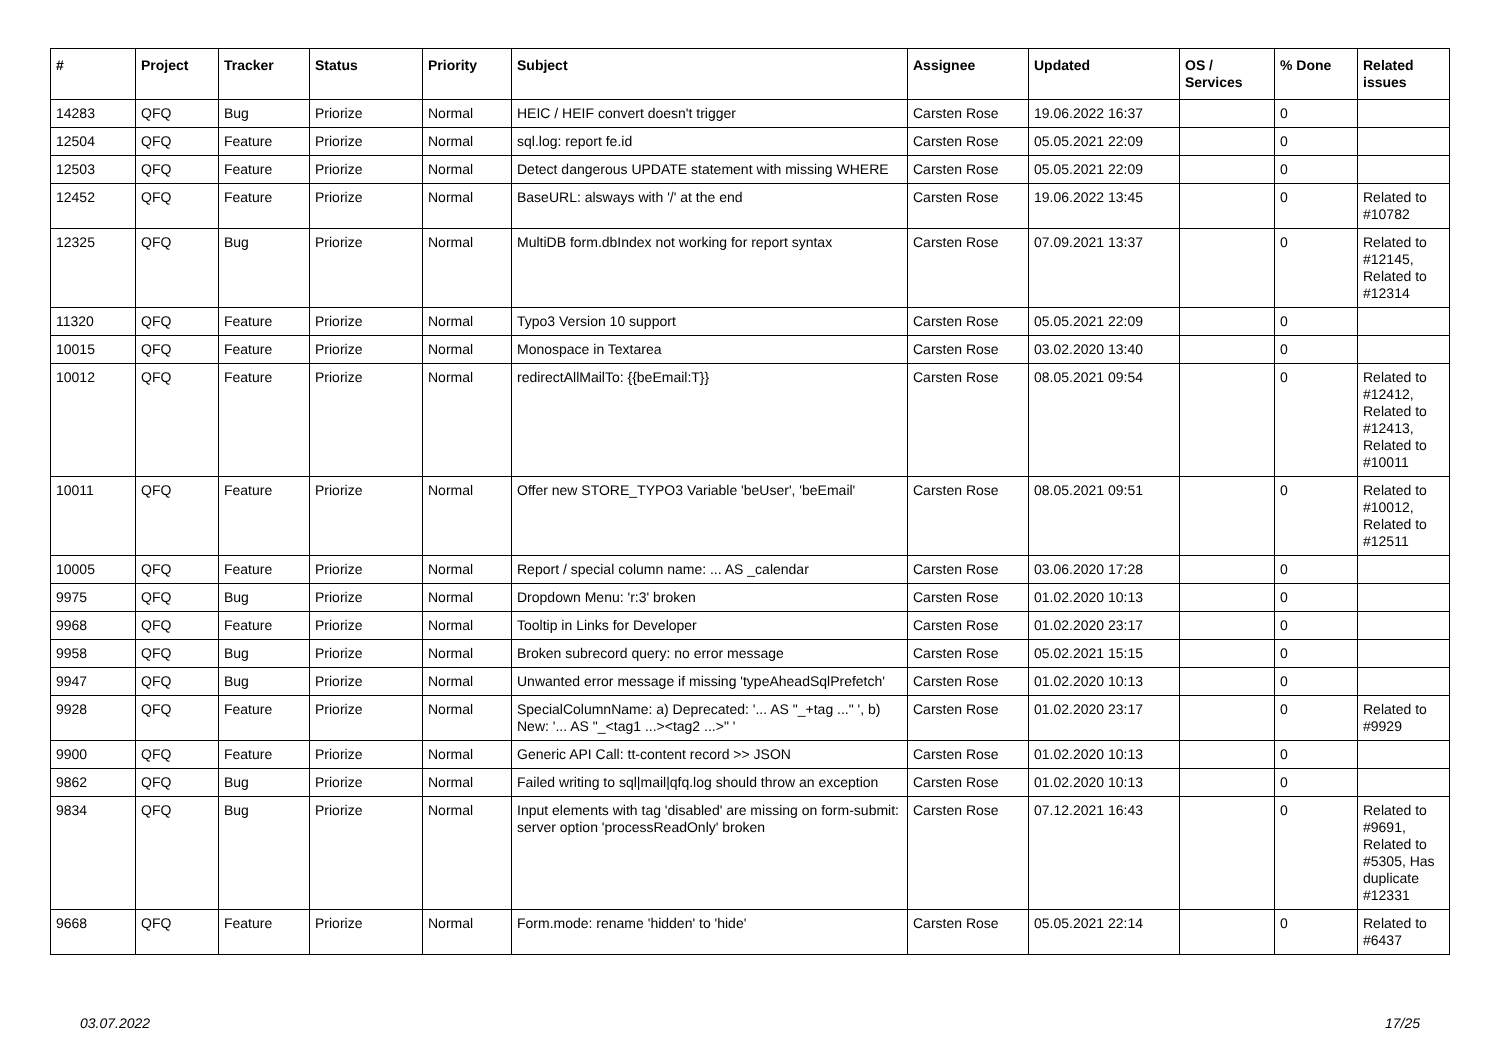| # | Project | Tracker | Status | Priority | Subject | Assignee | Updated | OS / Services | % Done | Related issues |
| --- | --- | --- | --- | --- | --- | --- | --- | --- | --- | --- |
| 14283 | QFQ | Bug | Priorize | Normal | HEIC / HEIF convert doesn't trigger | Carsten Rose | 19.06.2022 16:37 | | 0 | |
| 12504 | QFQ | Feature | Priorize | Normal | sql.log: report fe.id | Carsten Rose | 05.05.2021 22:09 | | 0 | |
| 12503 | QFQ | Feature | Priorize | Normal | Detect dangerous UPDATE statement with missing WHERE | Carsten Rose | 05.05.2021 22:09 | | 0 | |
| 12452 | QFQ | Feature | Priorize | Normal | BaseURL: alsways with '/' at the end | Carsten Rose | 19.06.2022 13:45 | | 0 | Related to #10782 |
| 12325 | QFQ | Bug | Priorize | Normal | MultiDB form.dbIndex not working for report syntax | Carsten Rose | 07.09.2021 13:37 | | 0 | Related to #12145, Related to #12314 |
| 11320 | QFQ | Feature | Priorize | Normal | Typo3 Version 10 support | Carsten Rose | 05.05.2021 22:09 | | 0 | |
| 10015 | QFQ | Feature | Priorize | Normal | Monospace in Textarea | Carsten Rose | 03.02.2020 13:40 | | 0 | |
| 10012 | QFQ | Feature | Priorize | Normal | redirectAllMailTo: {{beEmail:T}} | Carsten Rose | 08.05.2021 09:54 | | 0 | Related to #12412, Related to #12413, Related to #10011 |
| 10011 | QFQ | Feature | Priorize | Normal | Offer new STORE_TYPO3 Variable 'beUser', 'beEmail' | Carsten Rose | 08.05.2021 09:51 | | 0 | Related to #10012, Related to #12511 |
| 10005 | QFQ | Feature | Priorize | Normal | Report / special column name: ... AS _calendar | Carsten Rose | 03.06.2020 17:28 | | 0 | |
| 9975 | QFQ | Bug | Priorize | Normal | Dropdown Menu: 'r:3' broken | Carsten Rose | 01.02.2020 10:13 | | 0 | |
| 9968 | QFQ | Feature | Priorize | Normal | Tooltip in Links for Developer | Carsten Rose | 01.02.2020 23:17 | | 0 | |
| 9958 | QFQ | Bug | Priorize | Normal | Broken subrecord query: no error message | Carsten Rose | 05.02.2021 15:15 | | 0 | |
| 9947 | QFQ | Bug | Priorize | Normal | Unwanted error message if missing 'typeAheadSqlPrefetch' | Carsten Rose | 01.02.2020 10:13 | | 0 | |
| 9928 | QFQ | Feature | Priorize | Normal | SpecialColumnName: a) Deprecated: '... AS "_+tag ..." ', b) New: '... AS "_<tag1 ...><tag2 ...>" ' | Carsten Rose | 01.02.2020 23:17 | | 0 | Related to #9929 |
| 9900 | QFQ | Feature | Priorize | Normal | Generic API Call: tt-content record >> JSON | Carsten Rose | 01.02.2020 10:13 | | 0 | |
| 9862 | QFQ | Bug | Priorize | Normal | Failed writing to sql/mail/qfq.log should throw an exception | Carsten Rose | 01.02.2020 10:13 | | 0 | |
| 9834 | QFQ | Bug | Priorize | Normal | Input elements with tag 'disabled' are missing on form-submit: server option 'processReadOnly' broken | Carsten Rose | 07.12.2021 16:43 | | 0 | Related to #9691, Related to #5305, Has duplicate #12331 |
| 9668 | QFQ | Feature | Priorize | Normal | Form.mode: rename 'hidden' to 'hide' | Carsten Rose | 05.05.2021 22:14 | | 0 | Related to #6437 |
03.07.2022 17/25